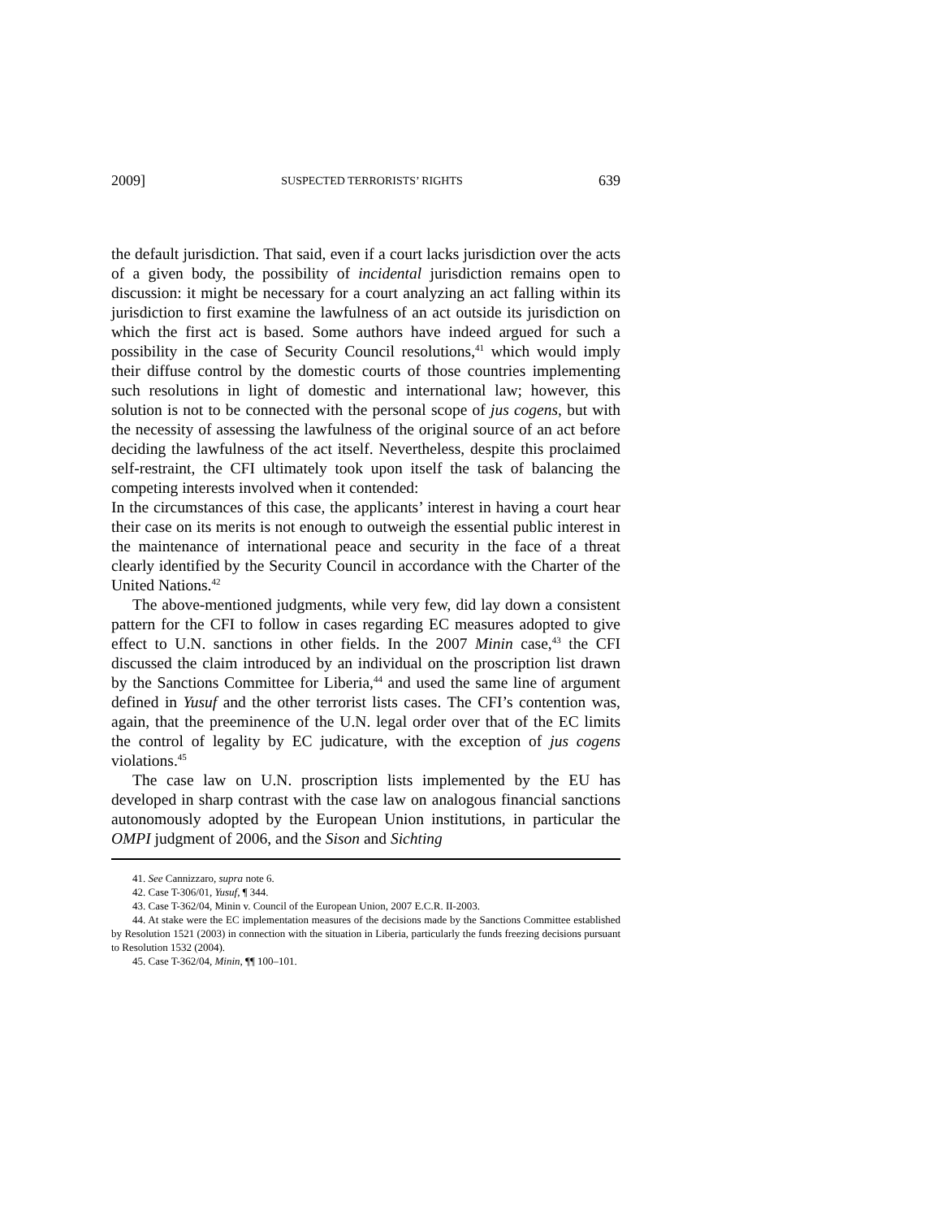2009] SUSPECTED TERRORISTS’ RIGHTS 639
the default jurisdiction. That said, even if a court lacks jurisdiction over the acts of a given body, the possibility of incidental jurisdiction remains open to discussion: it might be necessary for a court analyzing an act falling within its jurisdiction to first examine the lawfulness of an act outside its jurisdiction on which the first act is based. Some authors have indeed argued for such a possibility in the case of Security Council resolutions,<sup>41</sup> which would imply their diffuse control by the domestic courts of those countries implementing such resolutions in light of domestic and international law; however, this solution is not to be connected with the personal scope of jus cogens, but with the necessity of assessing the lawfulness of the original source of an act before deciding the lawfulness of the act itself. Nevertheless, despite this proclaimed self-restraint, the CFI ultimately took upon itself the task of balancing the competing interests involved when it contended:
In the circumstances of this case, the applicants’ interest in having a court hear their case on its merits is not enough to outweigh the essential public interest in the maintenance of international peace and security in the face of a threat clearly identified by the Security Council in accordance with the Charter of the United Nations.<sup>42</sup>
The above-mentioned judgments, while very few, did lay down a consistent pattern for the CFI to follow in cases regarding EC measures adopted to give effect to U.N. sanctions in other fields. In the 2007 Minin case,<sup>43</sup> the CFI discussed the claim introduced by an individual on the proscription list drawn by the Sanctions Committee for Liberia,<sup>44</sup> and used the same line of argument defined in Yusuf and the other terrorist lists cases. The CFI’s contention was, again, that the preeminence of the U.N. legal order over that of the EC limits the control of legality by EC judicature, with the exception of jus cogens violations.<sup>45</sup>
The case law on U.N. proscription lists implemented by the EU has developed in sharp contrast with the case law on analogous financial sanctions autonomously adopted by the European Union institutions, in particular the OMPI judgment of 2006, and the Sison and Sichting
41. See Cannizzaro, supra note 6.
42. Case T-306/01, Yusuf, ¶ 344.
43. Case T-362/04, Minin v. Council of the European Union, 2007 E.C.R. II-2003.
44. At stake were the EC implementation measures of the decisions made by the Sanctions Committee established by Resolution 1521 (2003) in connection with the situation in Liberia, particularly the funds freezing decisions pursuant to Resolution 1532 (2004).
45. Case T-362/04, Minin, ¶¶ 100–101.